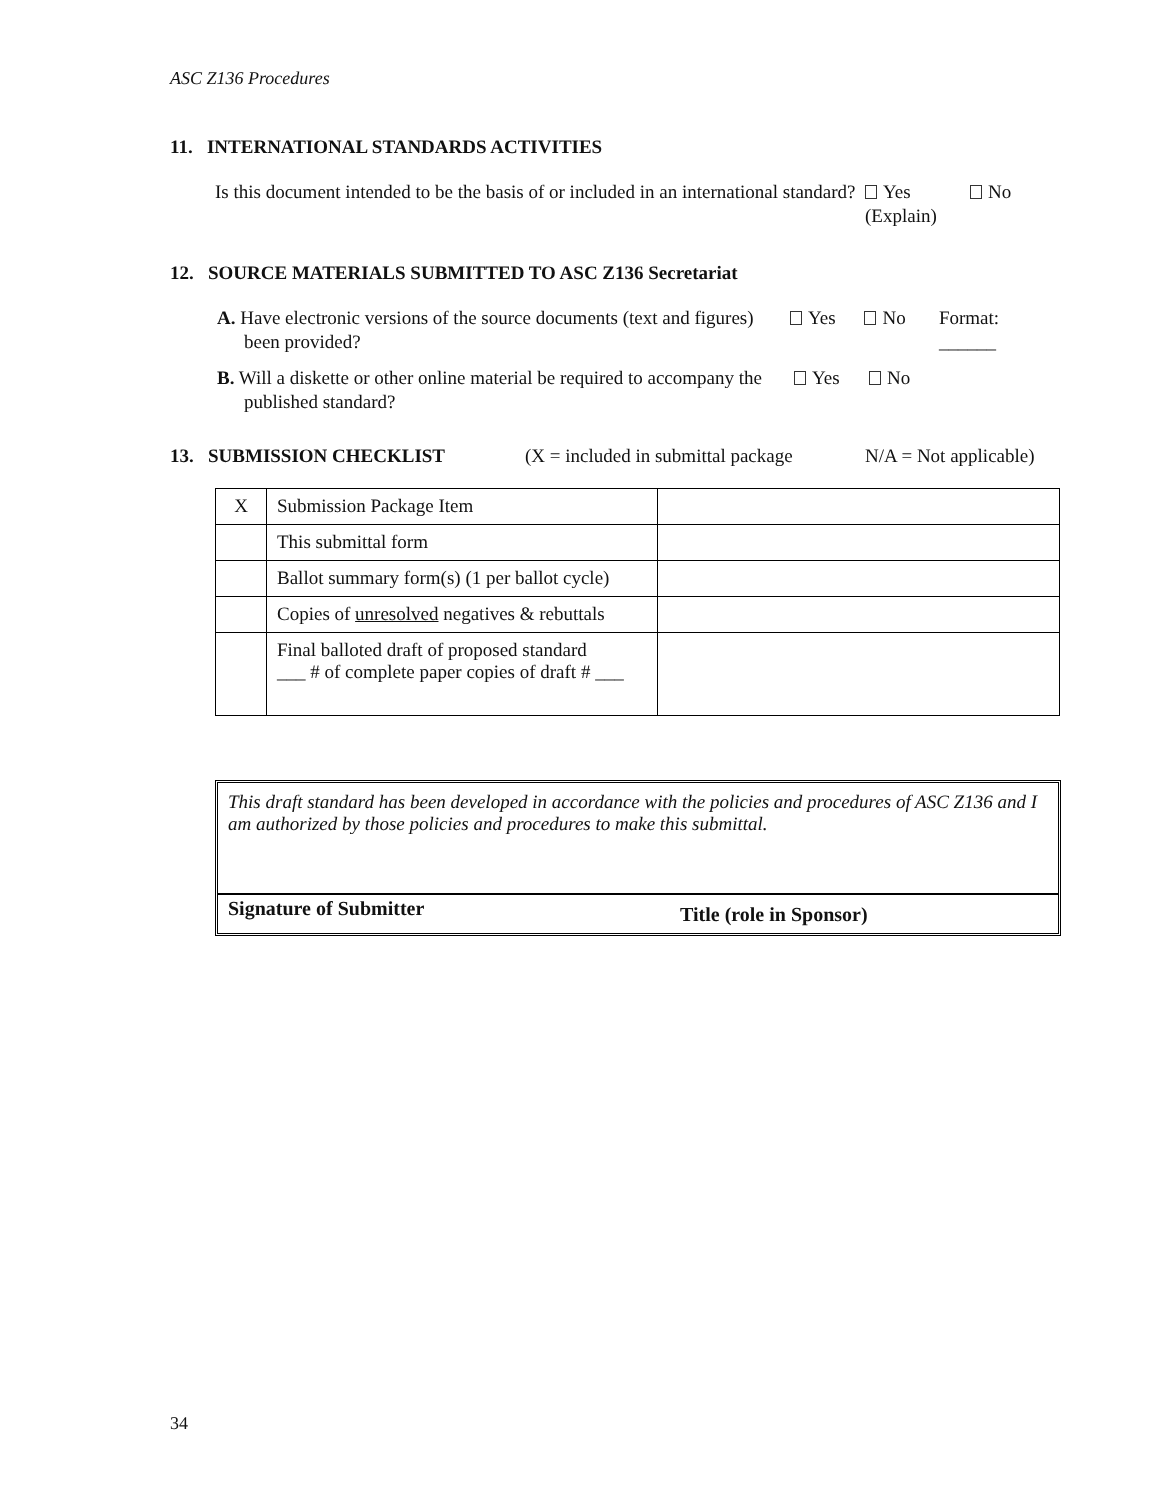ASC Z136 Procedures
11. INTERNATIONAL STANDARDS ACTIVITIES
Is this document intended to be the basis of or included in an international standard?
Yes (Explain)
No
12. SOURCE MATERIALS SUBMITTED TO ASC Z136 Secretariat
A. Have electronic versions of the source documents (text and figures) been provided?
Yes No Format: ______
B. Will a diskette or other online material be required to accompany the published standard?
Yes No
13. SUBMISSION CHECKLIST (X = included in submittal package
N/A = Not applicable)
| X | Submission Package Item | |
| | This submittal form | |
| | Ballot summary form(s) (1 per ballot cycle) | |
| | Copies of unresolved negatives & rebuttals | |
| | Final balloted draft of proposed standard ___ # of complete paper copies of draft # ___ | |
This draft standard has been developed in accordance with the policies and procedures of ASC Z136 and I am authorized by those policies and procedures to make this submittal.
Signature of Submitter
Title (role in Sponsor)
34